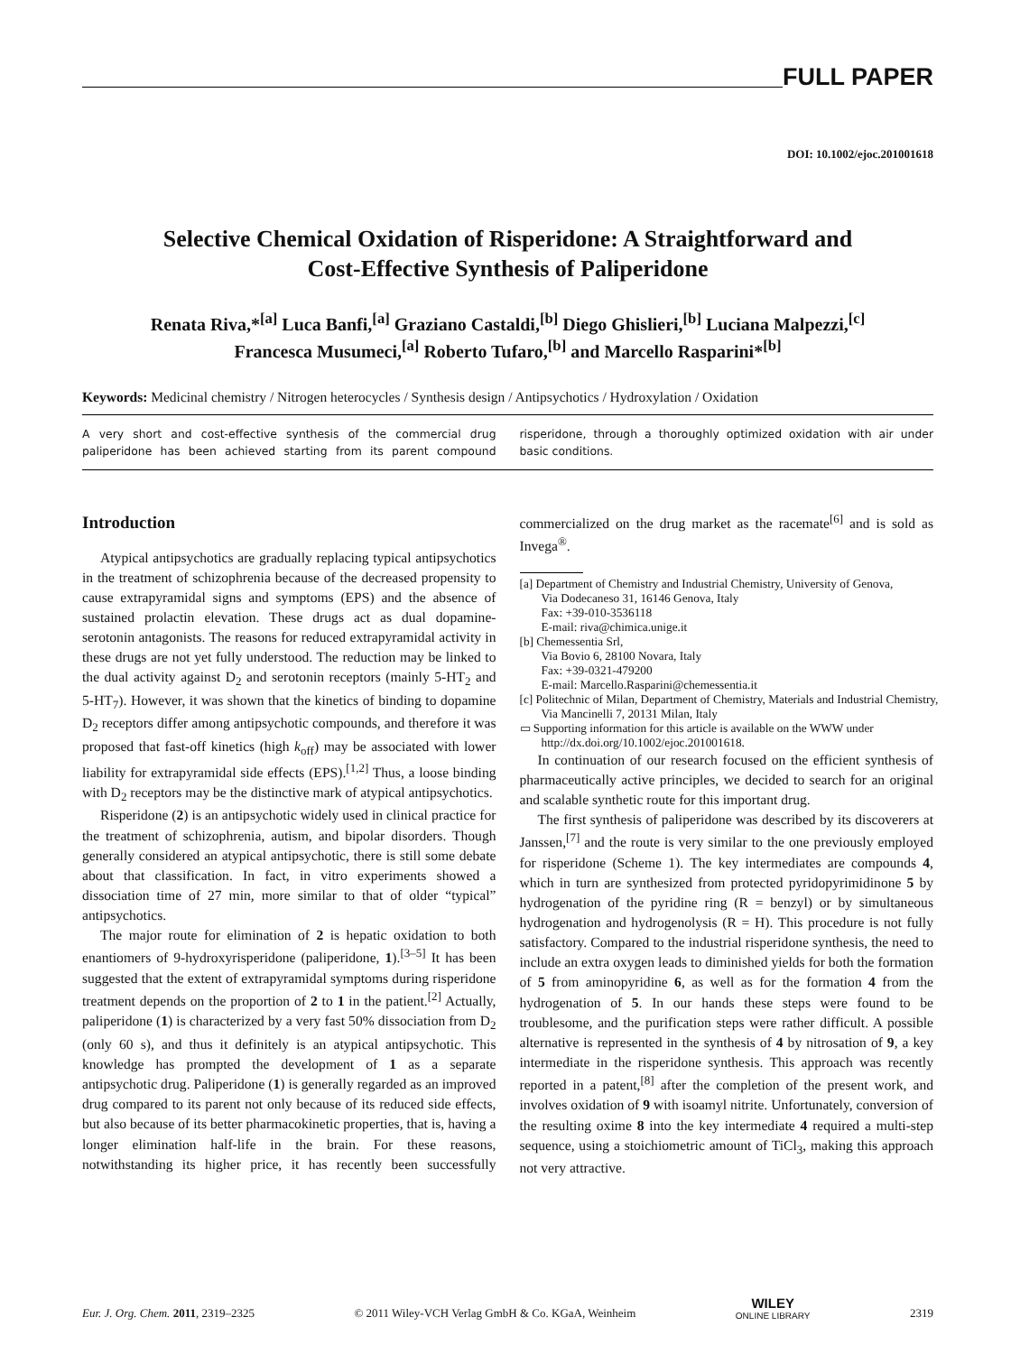FULL PAPER
DOI: 10.1002/ejoc.201001618
Selective Chemical Oxidation of Risperidone: A Straightforward and
Cost-Effective Synthesis of Paliperidone
Renata Riva,*<sup>[a]</sup> Luca Banfi,<sup>[a]</sup> Graziano Castaldi,<sup>[b]</sup> Diego Ghislieri,<sup>[b]</sup> Luciana Malpezzi,<sup>[c]</sup>
Francesca Musumeci,<sup>[a]</sup> Roberto Tufaro,<sup>[b]</sup> and Marcello Rasparini*<sup>[b]</sup>
Keywords: Medicinal chemistry / Nitrogen heterocycles / Synthesis design / Antipsychotics / Hydroxylation / Oxidation
A very short and cost-effective synthesis of the commercial drug paliperidone has been achieved starting from its parent compound risperidone, through a thoroughly optimized oxidation with air under basic conditions.
Introduction
Atypical antipsychotics are gradually replacing typical antipsychotics in the treatment of schizophrenia because of the decreased propensity to cause extrapyramidal signs and symptoms (EPS) and the absence of sustained prolactin elevation. These drugs act as dual dopamine-serotonin antagonists. The reasons for reduced extrapyramidal activity in these drugs are not yet fully understood. The reduction may be linked to the dual activity against D<sub>2</sub> and serotonin receptors (mainly 5-HT<sub>2</sub> and 5-HT<sub>7</sub>). However, it was shown that the kinetics of binding to dopamine D<sub>2</sub> receptors differ among antipsychotic compounds, and therefore it was proposed that fast-off kinetics (high k<sub>off</sub>) may be associated with lower liability for extrapyramidal side effects (EPS).<sup>[1,2]</sup> Thus, a loose binding with D<sub>2</sub> receptors may be the distinctive mark of atypical antipsychotics.
Risperidone (2) is an antipsychotic widely used in clinical practice for the treatment of schizophrenia, autism, and bipolar disorders. Though generally considered an atypical antipsychotic, there is still some debate about that classification. In fact, in vitro experiments showed a dissociation time of 27 min, more similar to that of older “typical” antipsychotics.
The major route for elimination of 2 is hepatic oxidation to both enantiomers of 9-hydroxyrisperidone (paliperidone, 1).<sup>[3–5]</sup> It has been suggested that the extent of extrapyramidal symptoms during risperidone treatment depends on the proportion of 2 to 1 in the patient.<sup>[2]</sup> Actually, paliperidone (1) is characterized by a very fast 50% dissociation from D<sub>2</sub> (only 60 s), and thus it definitely is an atypical antipsychotic. This knowledge has prompted the development of 1 as a separate antipsychotic drug. Paliperidone (1) is generally regarded as an improved drug compared to its parent not only because of its reduced side effects, but also because of its better pharmacokinetic properties, that is, having a longer elimination half-life in the brain. For these reasons, notwithstanding its higher price, it has recently been successfully commercialized on the drug market as the racemate<sup>[6]</sup> and is sold as Invega<sup>®</sup>.
[a] Department of Chemistry and Industrial Chemistry, University of Genova,
Via Dodecaneso 31, 16146 Genova, Italy
Fax: +39-010-3536118
E-mail: riva@chimica.unige.it
[b] Chemessentia Srl,
Via Bovio 6, 28100 Novara, Italy
Fax: +39-0321-479200
E-mail: Marcello.Rasparini@chemessentia.it
[c] Politechnic of Milan, Department of Chemistry, Materials and Industrial Chemistry,
Via Mancinelli 7, 20131 Milan, Italy
▭ Supporting information for this article is available on the WWW under http://dx.doi.org/10.1002/ejoc.201001618.
In continuation of our research focused on the efficient synthesis of pharmaceutically active principles, we decided to search for an original and scalable synthetic route for this important drug.
The first synthesis of paliperidone was described by its discoverers at Janssen,<sup>[7]</sup> and the route is very similar to the one previously employed for risperidone (Scheme 1). The key intermediates are compounds 4, which in turn are synthesized from protected pyridopyrimidinone 5 by hydrogenation of the pyridine ring (R = benzyl) or by simultaneous hydrogenation and hydrogenolysis (R = H). This procedure is not fully satisfactory. Compared to the industrial risperidone synthesis, the need to include an extra oxygen leads to diminished yields for both the formation of 5 from aminopyridine 6, as well as for the formation 4 from the hydrogenation of 5. In our hands these steps were found to be troublesome, and the purification steps were rather difficult. A possible alternative is represented in the synthesis of 4 by nitrosation of 9, a key intermediate in the risperidone synthesis. This approach was recently reported in a patent,<sup>[8]</sup> after the completion of the present work, and involves oxidation of 9 with isoamyl nitrite. Unfortunately, conversion of the resulting oxime 8 into the key intermediate 4 required a multi-step sequence, using a stoichiometric amount of TiCl<sub>3</sub>, making this approach not very attractive.
Eur. J. Org. Chem. 2011, 2319–2325 © 2011 Wiley-VCH Verlag GmbH & Co. KGaA, Weinheim WILEY
ONLINE LIBRARY 2319